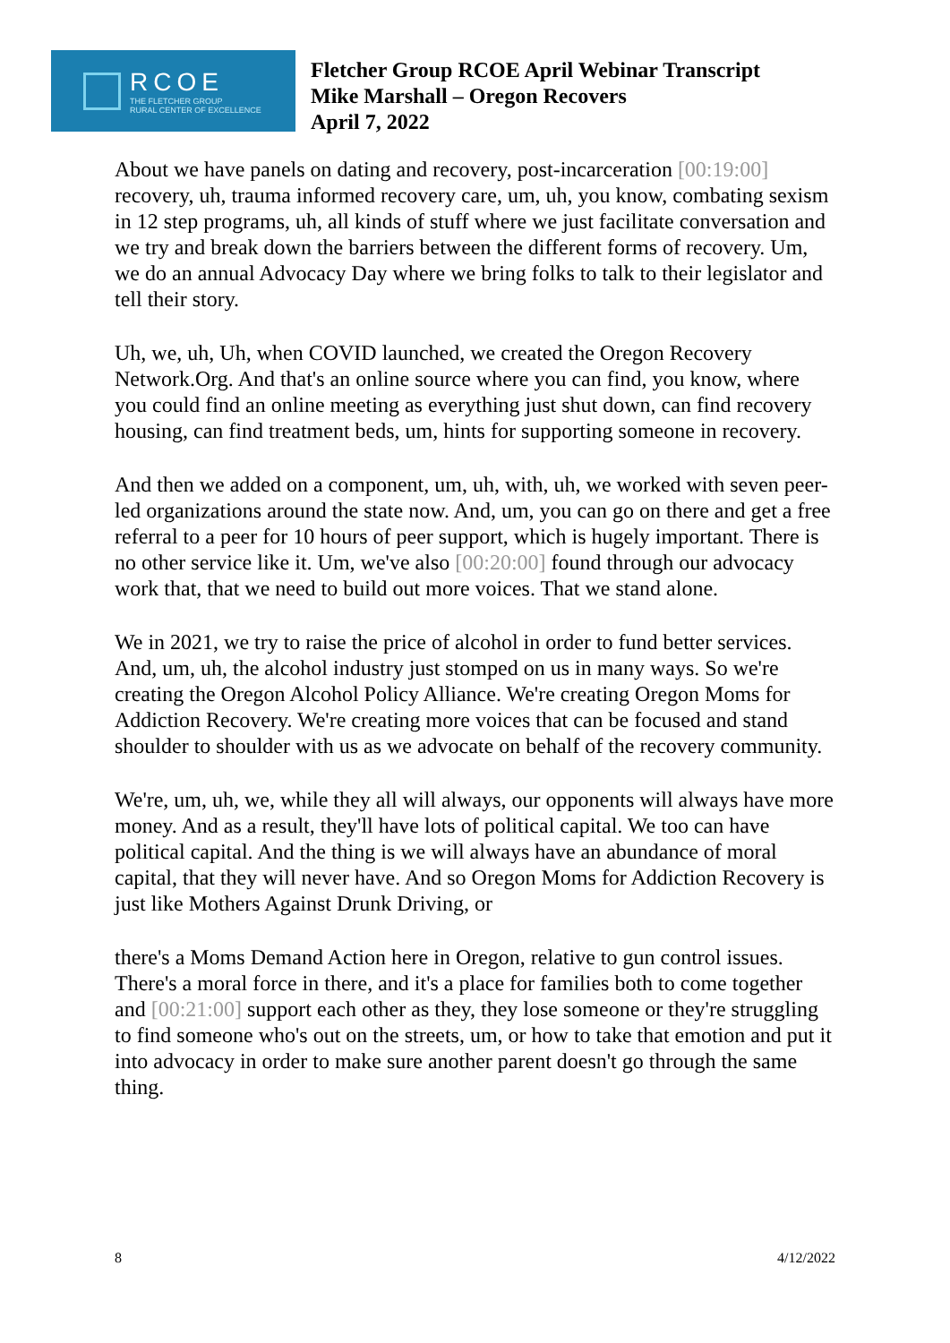RCOE
THE FLETCHER GROUP
RURAL CENTER OF EXCELLENCE
Fletcher Group RCOE April Webinar Transcript
Mike Marshall – Oregon Recovers
April 7, 2022
About we have panels on dating and recovery, post-incarceration [00:19:00] recovery, uh, trauma informed recovery care, um, uh, you know, combating sexism in 12 step programs, uh, all kinds of stuff where we just facilitate conversation and we try and break down the barriers between the different forms of recovery. Um, we do an annual Advocacy Day where we bring folks to talk to their legislator and tell their story.
Uh, we, uh, Uh, when COVID launched, we created the Oregon Recovery Network.Org. And that's an online source where you can find, you know, where you could find an online meeting as everything just shut down, can find recovery housing, can find treatment beds, um, hints for supporting someone in recovery.
And then we added on a component, um, uh, with, uh, we worked with seven peer-led organizations around the state now. And, um, you can go on there and get a free referral to a peer for 10 hours of peer support, which is hugely important. There is no other service like it. Um, we've also [00:20:00] found through our advocacy work that, that we need to build out more voices. That we stand alone.
We in 2021, we try to raise the price of alcohol in order to fund better services. And, um, uh, the alcohol industry just stomped on us in many ways. So we're creating the Oregon Alcohol Policy Alliance. We're creating Oregon Moms for Addiction Recovery. We're creating more voices that can be focused and stand shoulder to shoulder with us as we advocate on behalf of the recovery community.
We're, um, uh, we, while they all will always, our opponents will always have more money. And as a result, they'll have lots of political capital. We too can have political capital. And the thing is we will always have an abundance of moral capital, that they will never have. And so Oregon Moms for Addiction Recovery is just like Mothers Against Drunk Driving, or
there's a Moms Demand Action here in Oregon, relative to gun control issues. There's a moral force in there, and it's a place for families both to come together and [00:21:00] support each other as they, they lose someone or they're struggling to find someone who's out on the streets, um, or how to take that emotion and put it into advocacy in order to make sure another parent doesn't go through the same thing.
8 4/12/2022